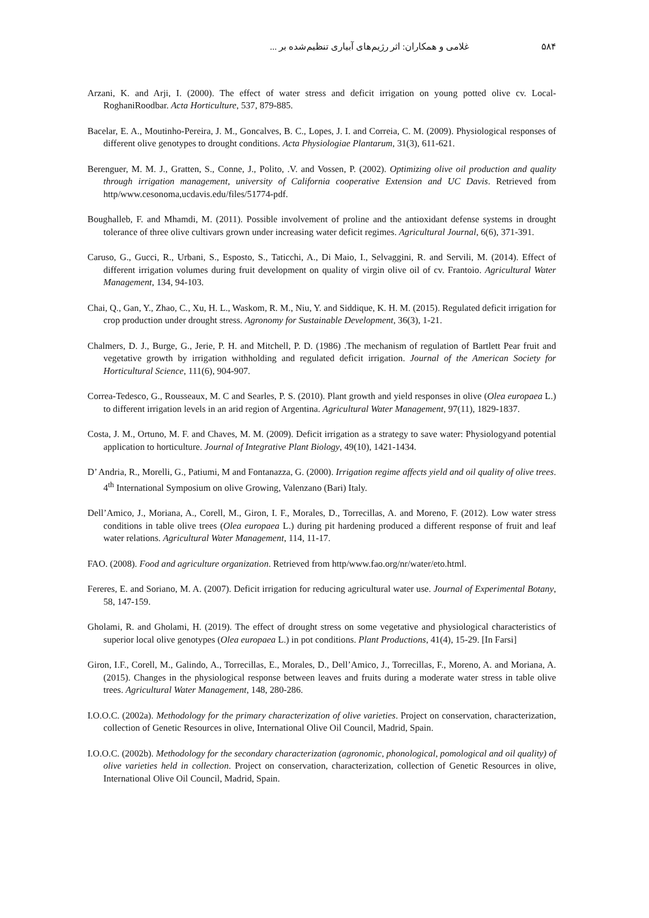۵۸۴ غلامی و همکاران: اثر رژیم‌های آبیاری تنظیم‌شده بر ...
Arzani, K. and Arji, I. (2000). The effect of water stress and deficit irrigation on young potted olive cv. Local-RoghaniRoodbar. Acta Horticulture, 537, 879-885.
Bacelar, E. A., Moutinho-Pereira, J. M., Goncalves, B. C., Lopes, J. I. and Correia, C. M. (2009). Physiological responses of different olive genotypes to drought conditions. Acta Physiologiae Plantarum, 31(3), 611-621.
Berenguer, M. M. J., Gratten, S., Conne, J., Polito, .V. and Vossen, P. (2002). Optimizing olive oil production and quality through irrigation management, university of California cooperative Extension and UC Davis. Retrieved from http/www.cesonoma,ucdavis.edu/files/51774-pdf.
Boughalleb, F. and Mhamdi, M. (2011). Possible involvement of proline and the antioxidant defense systems in drought tolerance of three olive cultivars grown under increasing water deficit regimes. Agricultural Journal, 6(6), 371-391.
Caruso, G., Gucci, R., Urbani, S., Esposto, S., Taticchi, A., Di Maio, I., Selvaggini, R. and Servili, M. (2014). Effect of different irrigation volumes during fruit development on quality of virgin olive oil of cv. Frantoio. Agricultural Water Management, 134, 94-103.
Chai, Q., Gan, Y., Zhao, C., Xu, H. L., Waskom, R. M., Niu, Y. and Siddique, K. H. M. (2015). Regulated deficit irrigation for crop production under drought stress. Agronomy for Sustainable Development, 36(3), 1-21.
Chalmers, D. J., Burge, G., Jerie, P. H. and Mitchell, P. D. (1986) .The mechanism of regulation of Bartlett Pear fruit and vegetative growth by irrigation withholding and regulated deficit irrigation. Journal of the American Society for Horticultural Science, 111(6), 904-907.
Correa-Tedesco, G., Rousseaux, M. C and Searles, P. S. (2010). Plant growth and yield responses in olive (Olea europaea L.) to different irrigation levels in an arid region of Argentina. Agricultural Water Management, 97(11), 1829-1837.
Costa, J. M., Ortuno, M. F. and Chaves, M. M. (2009). Deficit irrigation as a strategy to save water: Physiologyand potential application to horticulture. Journal of Integrative Plant Biology, 49(10), 1421-1434.
D’ Andria, R., Morelli, G., Patiumi, M and Fontanazza, G. (2000). Irrigation regime affects yield and oil quality of olive trees. 4<sup>th</sup> International Symposium on olive Growing, Valenzano (Bari) Italy.
Dell’Amico, J., Moriana, A., Corell, M., Giron, I. F., Morales, D., Torrecillas, A. and Moreno, F. (2012). Low water stress conditions in table olive trees (Olea europaea L.) during pit hardening produced a different response of fruit and leaf water relations. Agricultural Water Management, 114, 11-17.
FAO. (2008). Food and agriculture organization. Retrieved from http/www.fao.org/nr/water/eto.html.
Fereres, E. and Soriano, M. A. (2007). Deficit irrigation for reducing agricultural water use. Journal of Experimental Botany, 58, 147-159.
Gholami, R. and Gholami, H. (2019). The effect of drought stress on some vegetative and physiological characteristics of superior local olive genotypes (Olea europaea L.) in pot conditions. Plant Productions, 41(4), 15-29. [In Farsi]
Giron, I.F., Corell, M., Galindo, A., Torrecillas, E., Morales, D., Dell’Amico, J., Torrecillas, F., Moreno, A. and Moriana, A. (2015). Changes in the physiological response between leaves and fruits during a moderate water stress in table olive trees. Agricultural Water Management, 148, 280-286.
I.O.O.C. (2002a). Methodology for the primary characterization of olive varieties. Project on conservation, characterization, collection of Genetic Resources in olive, International Olive Oil Council, Madrid, Spain.
I.O.O.C. (2002b). Methodology for the secondary characterization (agronomic, phonological, pomological and oil quality) of olive varieties held in collection. Project on conservation, characterization, collection of Genetic Resources in olive, International Olive Oil Council, Madrid, Spain.